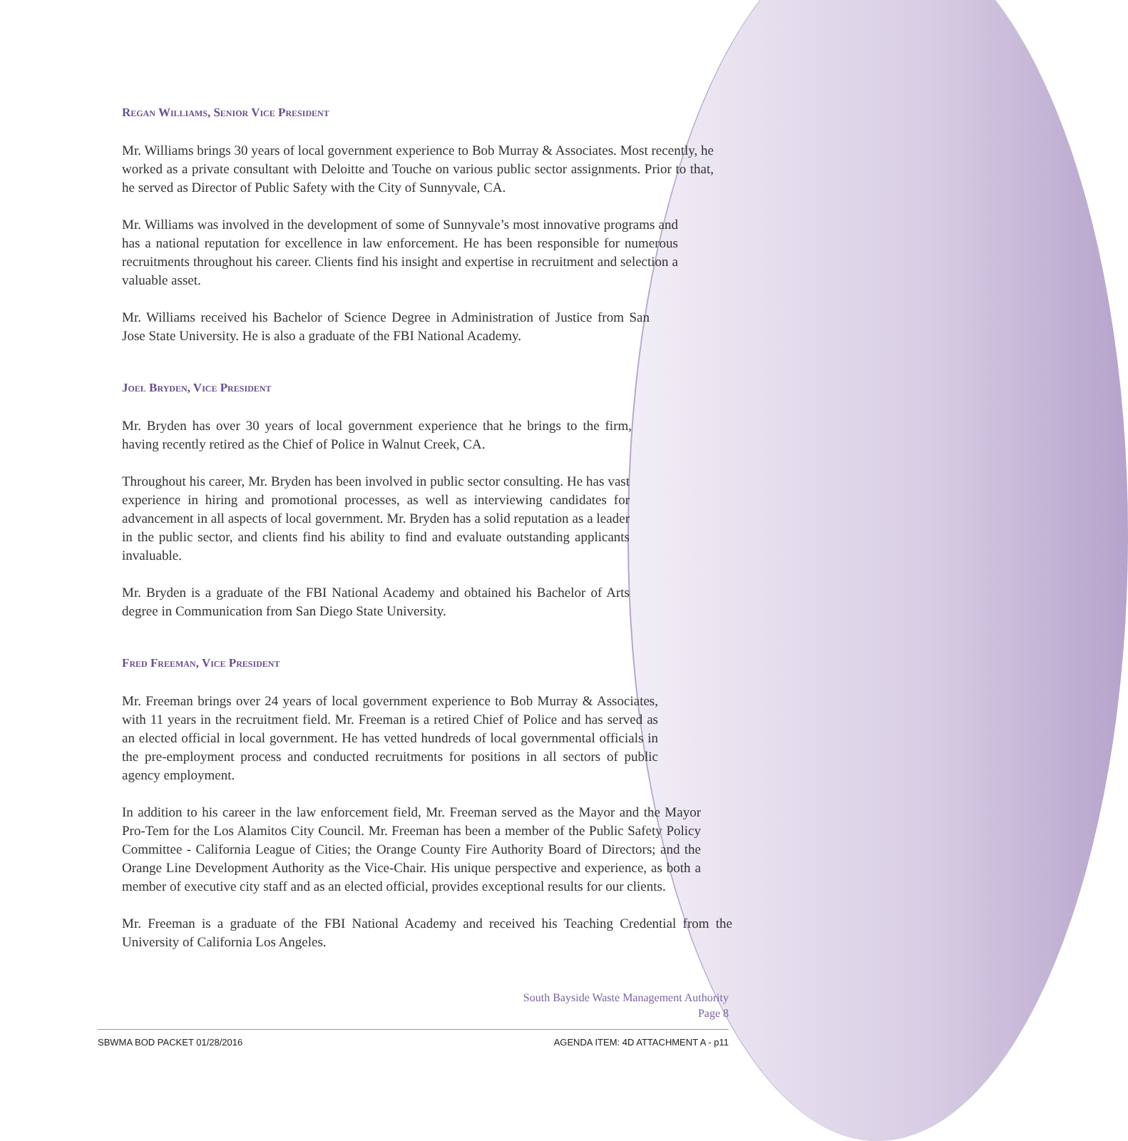Regan Williams, Senior Vice President
Mr. Williams brings 30 years of local government experience to Bob Murray & Associates. Most recently, he worked as a private consultant with Deloitte and Touche on various public sector assignments. Prior to that, he served as Director of Public Safety with the City of Sunnyvale, CA.
Mr. Williams was involved in the development of some of Sunnyvale’s most innovative programs and has a national reputation for excellence in law enforcement. He has been responsible for numerous recruitments throughout his career. Clients find his insight and expertise in recruitment and selection a valuable asset.
Mr. Williams received his Bachelor of Science Degree in Administration of Justice from San Jose State University. He is also a graduate of the FBI National Academy.
Joel Bryden, Vice President
Mr. Bryden has over 30 years of local government experience that he brings to the firm, having recently retired as the Chief of Police in Walnut Creek, CA.
Throughout his career, Mr. Bryden has been involved in public sector consulting. He has vast experience in hiring and promotional processes, as well as interviewing candidates for advancement in all aspects of local government. Mr. Bryden has a solid reputation as a leader in the public sector, and clients find his ability to find and evaluate outstanding applicants invaluable.
Mr. Bryden is a graduate of the FBI National Academy and obtained his Bachelor of Arts degree in Communication from San Diego State University.
Fred Freeman, Vice President
Mr. Freeman brings over 24 years of local government experience to Bob Murray & Associates, with 11 years in the recruitment field. Mr. Freeman is a retired Chief of Police and has served as an elected official in local government. He has vetted hundreds of local governmental officials in the pre-employment process and conducted recruitments for positions in all sectors of public agency employment.
In addition to his career in the law enforcement field, Mr. Freeman served as the Mayor and the Mayor Pro-Tem for the Los Alamitos City Council. Mr. Freeman has been a member of the Public Safety Policy Committee - California League of Cities; the Orange County Fire Authority Board of Directors; and the Orange Line Development Authority as the Vice-Chair. His unique perspective and experience, as both a member of executive city staff and as an elected official, provides exceptional results for our clients.
Mr. Freeman is a graduate of the FBI National Academy and received his Teaching Credential from the University of California Los Angeles.
South Bayside Waste Management Authority
Page 8
SBWMA BOD PACKET 01/28/2016 AGENDA ITEM: 4D ATTACHMENT A - p11